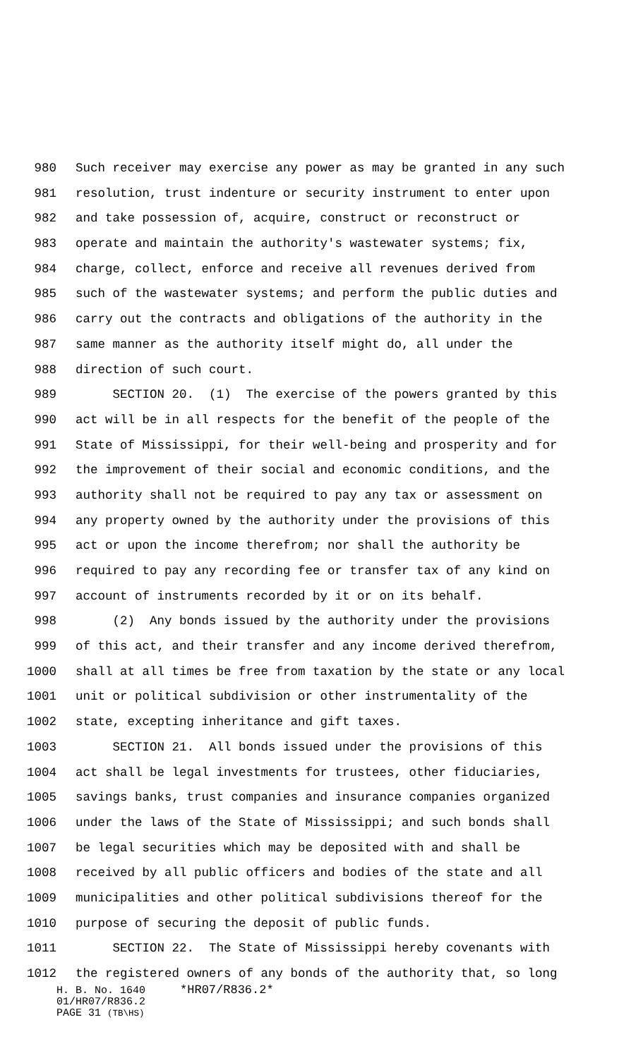980 Such receiver may exercise any power as may be granted in any such
981 resolution, trust indenture or security instrument to enter upon
982 and take possession of, acquire, construct or reconstruct or
983 operate and maintain the authority's wastewater systems; fix,
984 charge, collect, enforce and receive all revenues derived from
985 such of the wastewater systems; and perform the public duties and
986 carry out the contracts and obligations of the authority in the
987 same manner as the authority itself might do, all under the
988 direction of such court.
989 SECTION 20. (1) The exercise of the powers granted by this
990 act will be in all respects for the benefit of the people of the
991 State of Mississippi, for their well-being and prosperity and for
992 the improvement of their social and economic conditions, and the
993 authority shall not be required to pay any tax or assessment on
994 any property owned by the authority under the provisions of this
995 act or upon the income therefrom; nor shall the authority be
996 required to pay any recording fee or transfer tax of any kind on
997 account of instruments recorded by it or on its behalf.
998 (2) Any bonds issued by the authority under the provisions
999 of this act, and their transfer and any income derived therefrom,
1000 shall at all times be free from taxation by the state or any local
1001 unit or political subdivision or other instrumentality of the
1002 state, excepting inheritance and gift taxes.
1003 SECTION 21. All bonds issued under the provisions of this
1004 act shall be legal investments for trustees, other fiduciaries,
1005 savings banks, trust companies and insurance companies organized
1006 under the laws of the State of Mississippi; and such bonds shall
1007 be legal securities which may be deposited with and shall be
1008 received by all public officers and bodies of the state and all
1009 municipalities and other political subdivisions thereof for the
1010 purpose of securing the deposit of public funds.
1011 SECTION 22. The State of Mississippi hereby covenants with
1012 the registered owners of any bonds of the authority that, so long
H. B. No. 1640 *HR07/R836.2*
01/HR07/R836.2
PAGE 31 (TB\HS)